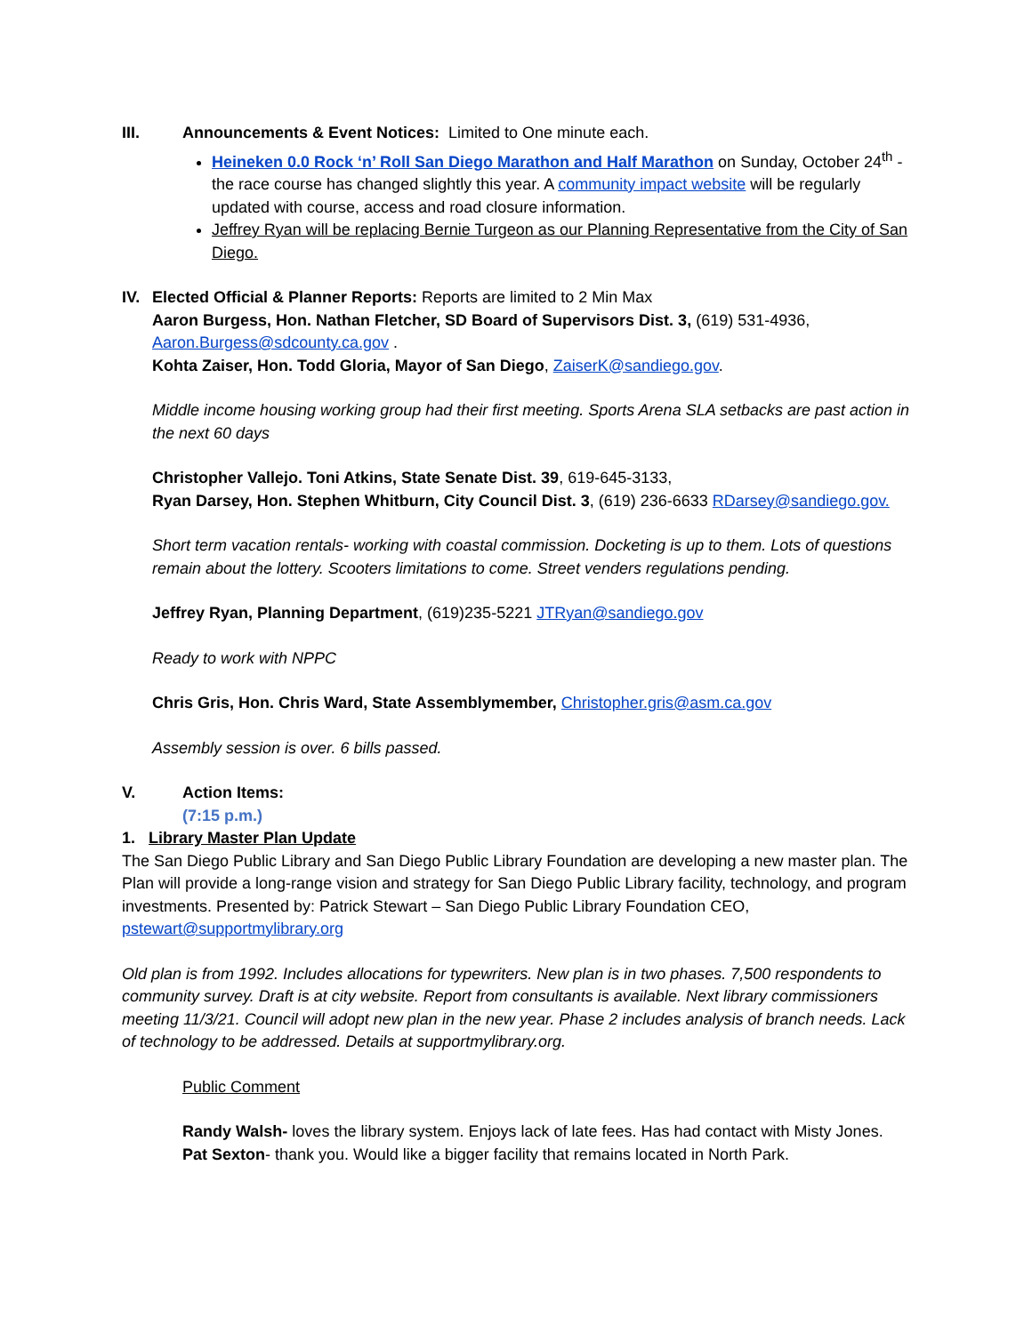III. Announcements & Event Notices: Limited to One minute each.
Heineken 0.0 Rock ‘n’ Roll San Diego Marathon and Half Marathon on Sunday, October 24<sup>th</sup> - the race course has changed slightly this year. A community impact website will be regularly updated with course, access and road closure information.
Jeffrey Ryan will be replacing Bernie Turgeon as our Planning Representative from the City of San Diego.
IV. Elected Official & Planner Reports: Reports are limited to 2 Min Max
Aaron Burgess, Hon. Nathan Fletcher, SD Board of Supervisors Dist. 3, (619) 531-4936, Aaron.Burgess@sdcounty.ca.gov .
Kohta Zaiser, Hon. Todd Gloria, Mayor of San Diego, ZaiserK@sandiego.gov.
Middle income housing working group had their first meeting. Sports Arena SLA setbacks are past action in the next 60 days
Christopher Vallejo. Toni Atkins, State Senate Dist. 39, 619-645-3133,
Ryan Darsey, Hon. Stephen Whitburn, City Council Dist. 3, (619) 236-6633 RDarsey@sandiego.gov.
Short term vacation rentals- working with coastal commission. Docketing is up to them. Lots of questions remain about the lottery. Scooters limitations to come. Street venders regulations pending.
Jeffrey Ryan, Planning Department, (619)235-5221 JTRyan@sandiego.gov
Ready to work with NPPC
Chris Gris, Hon. Chris Ward, State Assemblymember, Christopher.gris@asm.ca.gov
Assembly session is over. 6 bills passed.
V. Action Items:
(7:15 p.m.)
1. Library Master Plan Update
The San Diego Public Library and San Diego Public Library Foundation are developing a new master plan. The Plan will provide a long-range vision and strategy for San Diego Public Library facility, technology, and program investments. Presented by: Patrick Stewart – San Diego Public Library Foundation CEO, pstewart@supportmylibrary.org
Old plan is from 1992. Includes allocations for typewriters. New plan is in two phases. 7,500 respondents to community survey. Draft is at city website. Report from consultants is available. Next library commissioners meeting 11/3/21. Council will adopt new plan in the new year. Phase 2 includes analysis of branch needs. Lack of technology to be addressed. Details at supportmylibrary.org.
Public Comment
Randy Walsh- loves the library system. Enjoys lack of late fees. Has had contact with Misty Jones.
Pat Sexton- thank you. Would like a bigger facility that remains located in North Park.